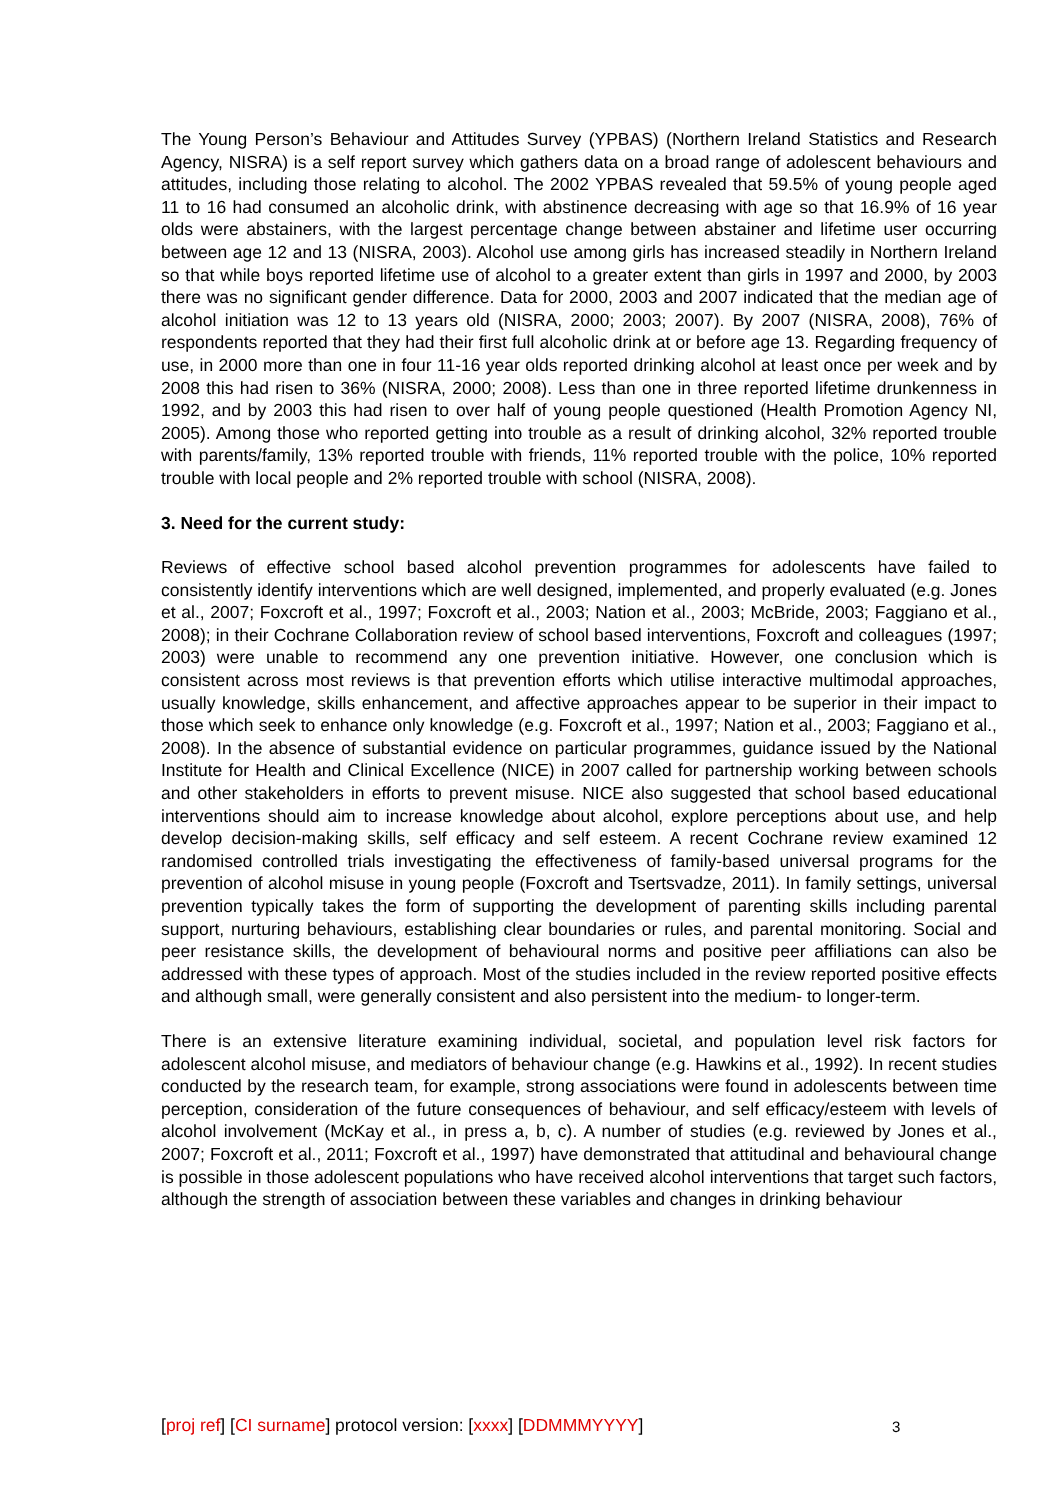The Young Person’s Behaviour and Attitudes Survey (YPBAS) (Northern Ireland Statistics and Research Agency, NISRA) is a self report survey which gathers data on a broad range of adolescent behaviours and attitudes, including those relating to alcohol. The 2002 YPBAS revealed that 59.5% of young people aged 11 to 16 had consumed an alcoholic drink, with abstinence decreasing with age so that 16.9% of 16 year olds were abstainers, with the largest percentage change between abstainer and lifetime user occurring between age 12 and 13 (NISRA, 2003). Alcohol use among girls has increased steadily in Northern Ireland so that while boys reported lifetime use of alcohol to a greater extent than girls in 1997 and 2000, by 2003 there was no significant gender difference. Data for 2000, 2003 and 2007 indicated that the median age of alcohol initiation was 12 to 13 years old (NISRA, 2000; 2003; 2007). By 2007 (NISRA, 2008), 76% of respondents reported that they had their first full alcoholic drink at or before age 13. Regarding frequency of use, in 2000 more than one in four 11-16 year olds reported drinking alcohol at least once per week and by 2008 this had risen to 36% (NISRA, 2000; 2008). Less than one in three reported lifetime drunkenness in 1992, and by 2003 this had risen to over half of young people questioned (Health Promotion Agency NI, 2005). Among those who reported getting into trouble as a result of drinking alcohol, 32% reported trouble with parents/family, 13% reported trouble with friends, 11% reported trouble with the police, 10% reported trouble with local people and 2% reported trouble with school (NISRA, 2008).
3. Need for the current study:
Reviews of effective school based alcohol prevention programmes for adolescents have failed to consistently identify interventions which are well designed, implemented, and properly evaluated (e.g. Jones et al., 2007; Foxcroft et al., 1997; Foxcroft et al., 2003; Nation et al., 2003; McBride, 2003; Faggiano et al., 2008); in their Cochrane Collaboration review of school based interventions, Foxcroft and colleagues (1997; 2003) were unable to recommend any one prevention initiative. However, one conclusion which is consistent across most reviews is that prevention efforts which utilise interactive multimodal approaches, usually knowledge, skills enhancement, and affective approaches appear to be superior in their impact to those which seek to enhance only knowledge (e.g. Foxcroft et al., 1997; Nation et al., 2003; Faggiano et al., 2008). In the absence of substantial evidence on particular programmes, guidance issued by the National Institute for Health and Clinical Excellence (NICE) in 2007 called for partnership working between schools and other stakeholders in efforts to prevent misuse. NICE also suggested that school based educational interventions should aim to increase knowledge about alcohol, explore perceptions about use, and help develop decision-making skills, self efficacy and self esteem. A recent Cochrane review examined 12 randomised controlled trials investigating the effectiveness of family-based universal programs for the prevention of alcohol misuse in young people (Foxcroft and Tsertsvadze, 2011). In family settings, universal prevention typically takes the form of supporting the development of parenting skills including parental support, nurturing behaviours, establishing clear boundaries or rules, and parental monitoring. Social and peer resistance skills, the development of behavioural norms and positive peer affiliations can also be addressed with these types of approach. Most of the studies included in the review reported positive effects and although small, were generally consistent and also persistent into the medium- to longer-term.
There is an extensive literature examining individual, societal, and population level risk factors for adolescent alcohol misuse, and mediators of behaviour change (e.g. Hawkins et al., 1992). In recent studies conducted by the research team, for example, strong associations were found in adolescents between time perception, consideration of the future consequences of behaviour, and self efficacy/esteem with levels of alcohol involvement (McKay et al., in press a, b, c). A number of studies (e.g. reviewed by Jones et al., 2007; Foxcroft et al., 2011; Foxcroft et al., 1997) have demonstrated that attitudinal and behavioural change is possible in those adolescent populations who have received alcohol interventions that target such factors, although the strength of association between these variables and changes in drinking behaviour
[proj ref] [CI surname] protocol version: [xxxx] [DDMMMYYYY] 3